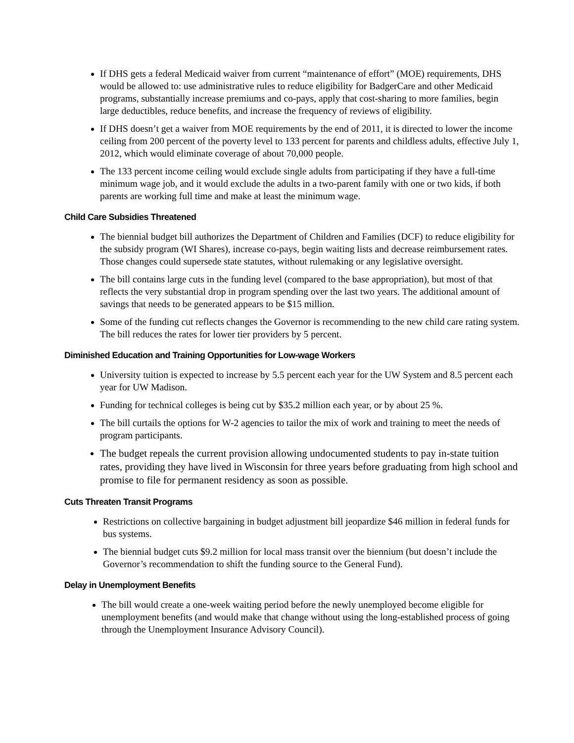If DHS gets a federal Medicaid waiver from current “maintenance of effort” (MOE) requirements, DHS would be allowed to: use administrative rules to reduce eligibility for BadgerCare and other Medicaid programs, substantially increase premiums and co-pays, apply that cost-sharing to more families, begin large deductibles, reduce benefits, and increase the frequency of reviews of eligibility.
If DHS doesn’t get a waiver from MOE requirements by the end of 2011, it is directed to lower the income ceiling from 200 percent of the poverty level to 133 percent for parents and childless adults, effective July 1, 2012, which would eliminate coverage of about 70,000 people.
The 133 percent income ceiling would exclude single adults from participating if they have a full-time minimum wage job, and it would exclude the adults in a two-parent family with one or two kids, if both parents are working full time and make at least the minimum wage.
Child Care Subsidies Threatened
The biennial budget bill authorizes the Department of Children and Families (DCF) to reduce eligibility for the subsidy program (WI Shares), increase co-pays, begin waiting lists and decrease reimbursement rates. Those changes could supersede state statutes, without rulemaking or any legislative oversight.
The bill contains large cuts in the funding level (compared to the base appropriation), but most of that reflects the very substantial drop in program spending over the last two years. The additional amount of savings that needs to be generated appears to be $15 million.
Some of the funding cut reflects changes the Governor is recommending to the new child care rating system. The bill reduces the rates for lower tier providers by 5 percent.
Diminished Education and Training Opportunities for Low-wage Workers
University tuition is expected to increase by 5.5 percent each year for the UW System and 8.5 percent each year for UW Madison.
Funding for technical colleges is being cut by $35.2 million each year, or by about 25 %.
The bill curtails the options for W-2 agencies to tailor the mix of work and training to meet the needs of program participants.
The budget repeals the current provision allowing undocumented students to pay in-state tuition rates, providing they have lived in Wisconsin for three years before graduating from high school and promise to file for permanent residency as soon as possible.
Cuts Threaten Transit Programs
Restrictions on collective bargaining in budget adjustment bill jeopardize $46 million in federal funds for bus systems.
The biennial budget cuts $9.2 million for local mass transit over the biennium (but doesn’t include the Governor’s recommendation to shift the funding source to the General Fund).
Delay in Unemployment Benefits
The bill would create a one-week waiting period before the newly unemployed become eligible for unemployment benefits (and would make that change without using the long-established process of going through the Unemployment Insurance Advisory Council).